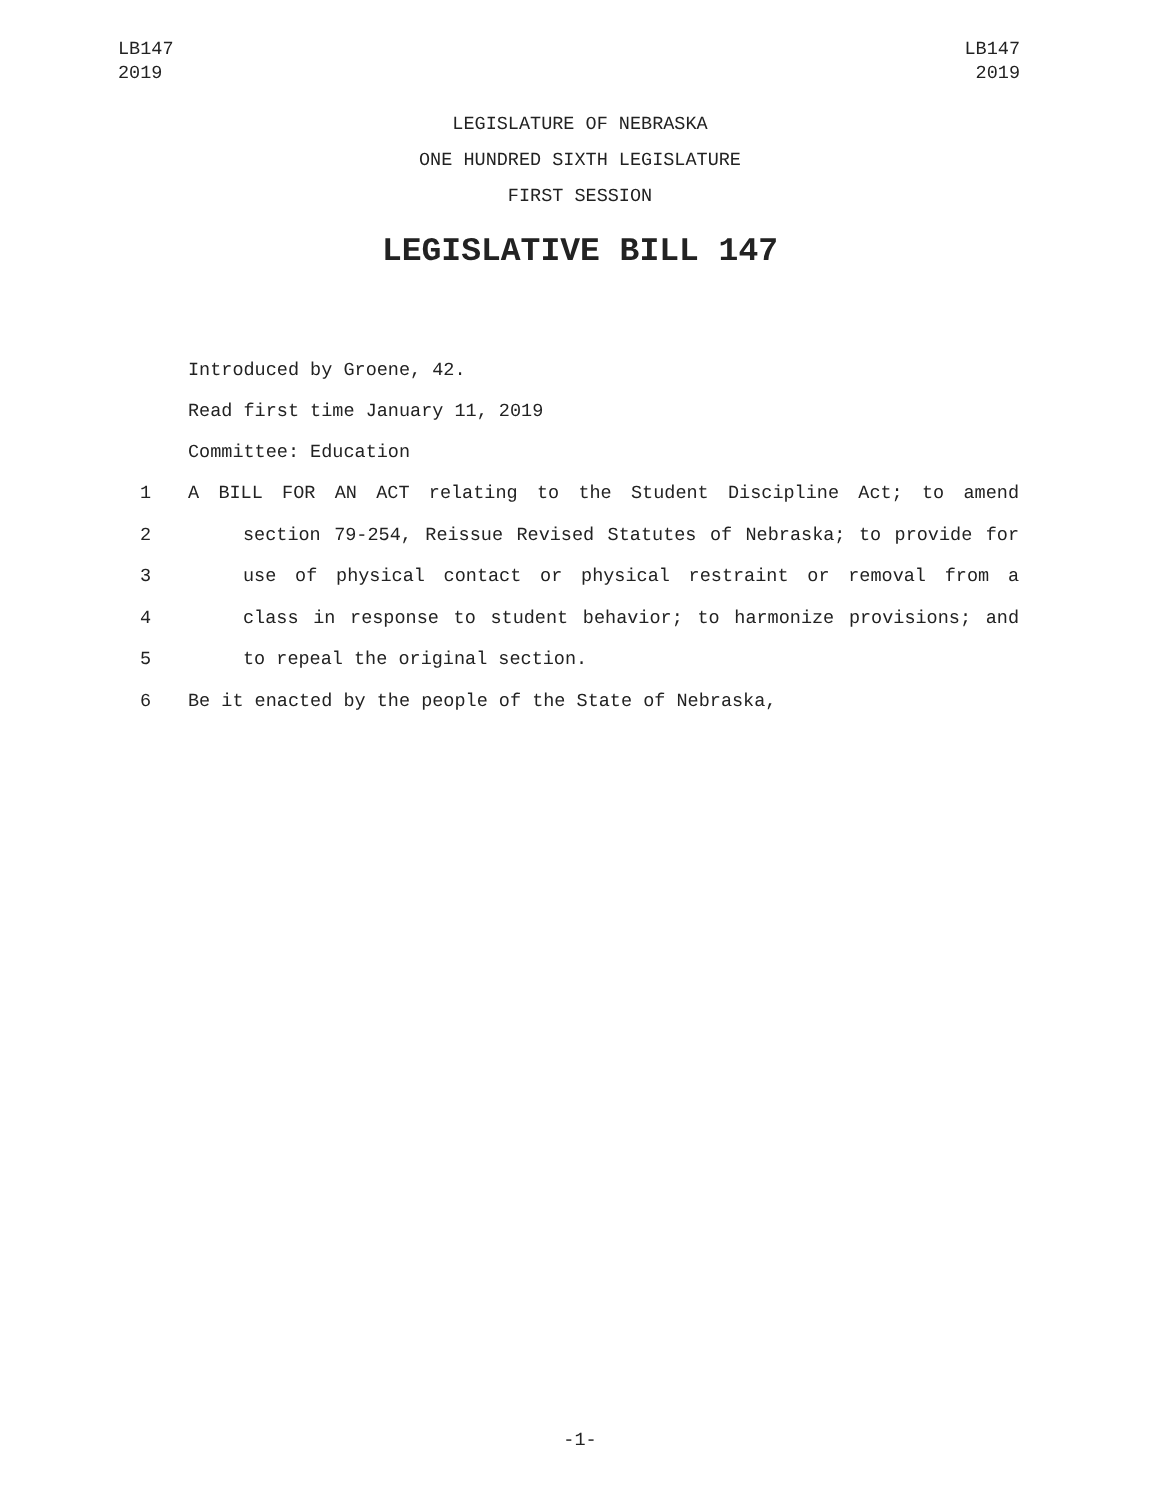LB147
2019
LB147
2019
LEGISLATURE OF NEBRASKA
ONE HUNDRED SIXTH LEGISLATURE
FIRST SESSION
LEGISLATIVE BILL 147
Introduced by Groene, 42.
Read first time January 11, 2019
Committee: Education
1 A BILL FOR AN ACT relating to the Student Discipline Act; to amend
2 section 79-254, Reissue Revised Statutes of Nebraska; to provide for
3 use of physical contact or physical restraint or removal from a
4 class in response to student behavior; to harmonize provisions; and
5 to repeal the original section.
6 Be it enacted by the people of the State of Nebraska,
-1-